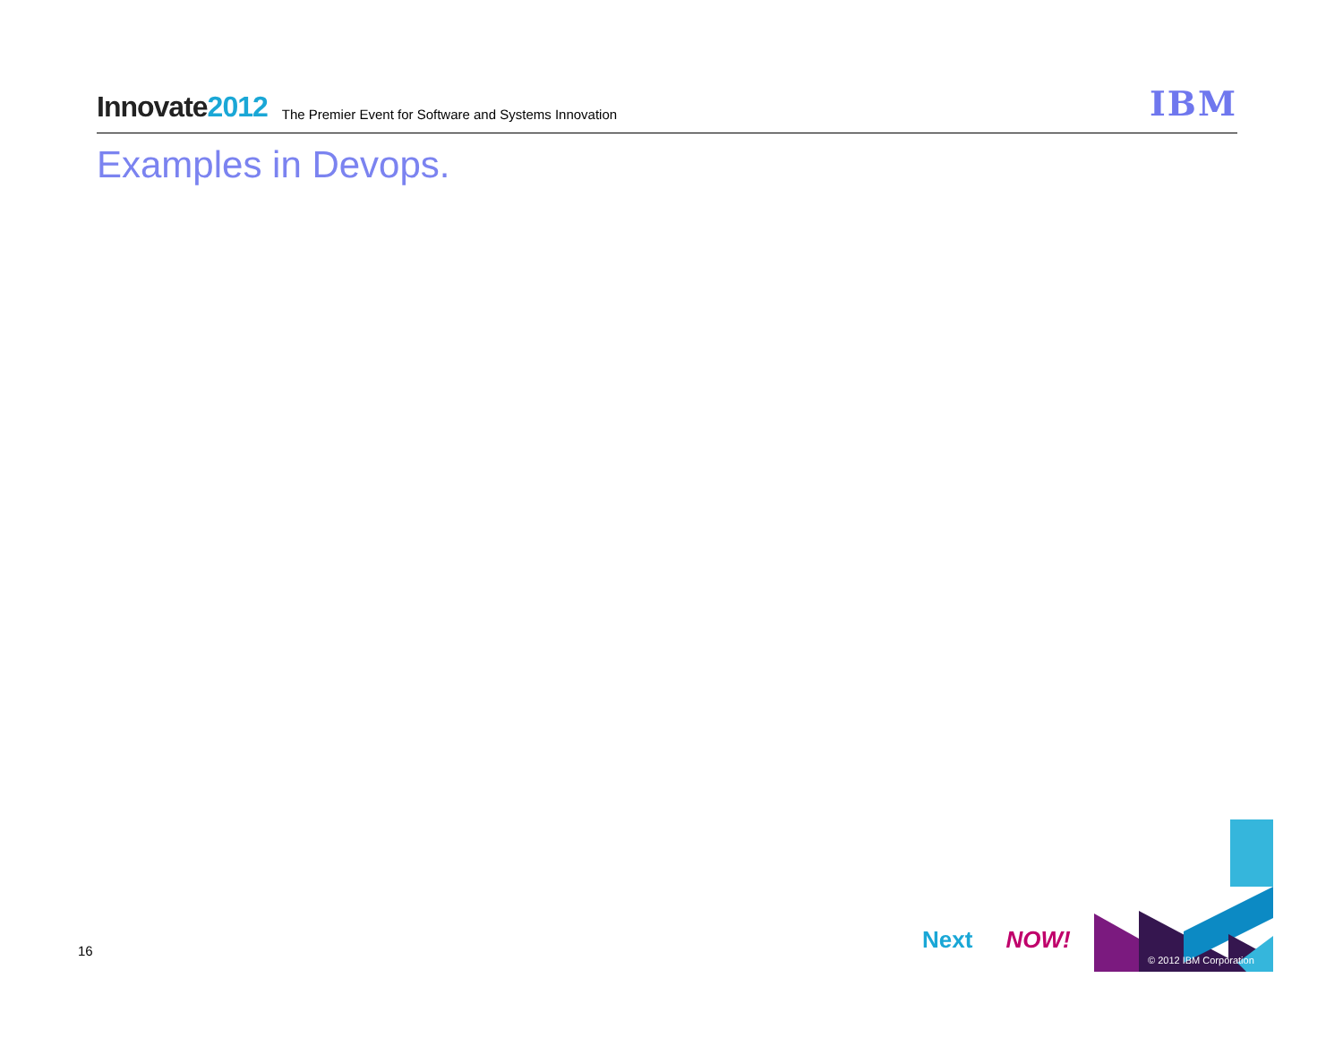Innovate2012
The Premier Event for Software and Systems Innovation
IBM
Examples in Devops.
16 Next NOW!
© 2012 IBM Corporation